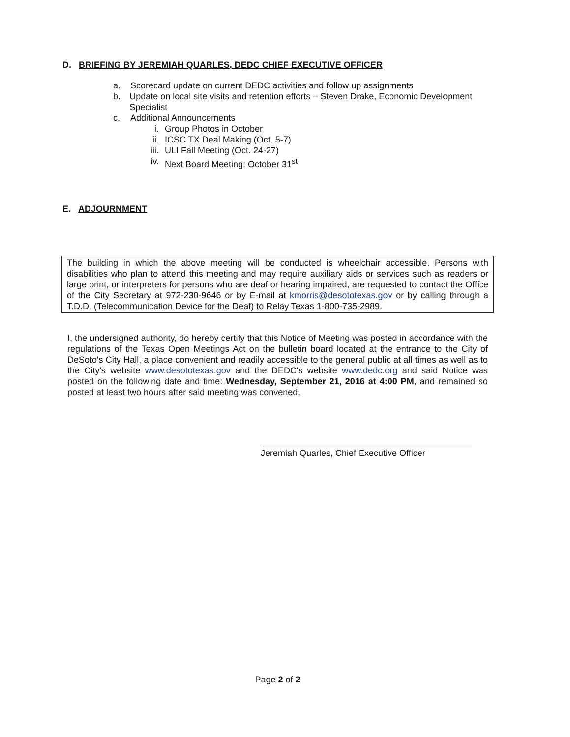D. BRIEFING BY JEREMIAH QUARLES, DEDC CHIEF EXECUTIVE OFFICER
a. Scorecard update on current DEDC activities and follow up assignments
b. Update on local site visits and retention efforts – Steven Drake, Economic Development Specialist
c. Additional Announcements
i. Group Photos in October
ii. ICSC TX Deal Making (Oct. 5-7)
iii. ULI Fall Meeting (Oct. 24-27)
iv. Next Board Meeting: October 31<sup>st</sup>
E. ADJOURNMENT
The building in which the above meeting will be conducted is wheelchair accessible. Persons with disabilities who plan to attend this meeting and may require auxiliary aids or services such as readers or large print, or interpreters for persons who are deaf or hearing impaired, are requested to contact the Office of the City Secretary at 972-230-9646 or by E-mail at kmorris@desototexas.gov or by calling through a T.D.D. (Telecommunication Device for the Deaf) to Relay Texas 1-800-735-2989.
I, the undersigned authority, do hereby certify that this Notice of Meeting was posted in accordance with the regulations of the Texas Open Meetings Act on the bulletin board located at the entrance to the City of DeSoto's City Hall, a place convenient and readily accessible to the general public at all times as well as to the City's website www.desototexas.gov and the DEDC's website www.dedc.org and said Notice was posted on the following date and time: Wednesday, September 21, 2016 at 4:00 PM, and remained so posted at least two hours after said meeting was convened.
Jeremiah Quarles, Chief Executive Officer
Page 2 of 2